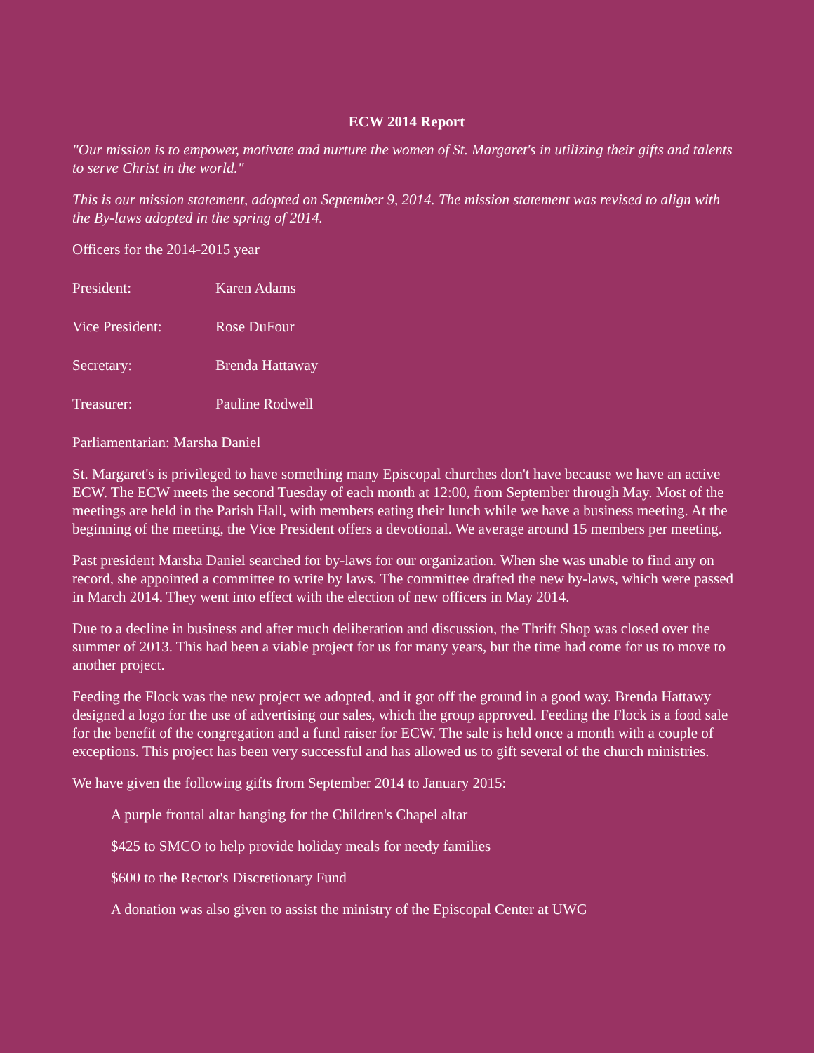ECW 2014 Report
"Our mission is to empower, motivate and nurture the women of St. Margaret's in utilizing their gifts and talents to serve Christ in the world."
This is our mission statement, adopted on September 9, 2014. The mission statement was revised to align with the By-laws adopted in the spring of 2014.
Officers for the 2014-2015 year
President: Karen Adams
Vice President: Rose DuFour
Secretary: Brenda Hattaway
Treasurer: Pauline Rodwell
Parliamentarian: Marsha Daniel
St. Margaret's is privileged to have something many Episcopal churches don't have because we have an active ECW. The ECW meets the second Tuesday of each month at 12:00, from September through May. Most of the meetings are held in the Parish Hall, with members eating their lunch while we have a business meeting. At the beginning of the meeting, the Vice President offers a devotional. We average around 15 members per meeting.
Past president Marsha Daniel searched for by-laws for our organization. When she was unable to find any on record, she appointed a committee to write by laws. The committee drafted the new by-laws, which were passed in March 2014. They went into effect with the election of new officers in May 2014.
Due to a decline in business and after much deliberation and discussion, the Thrift Shop was closed over the summer of 2013. This had been a viable project for us for many years, but the time had come for us to move to another project.
Feeding the Flock was the new project we adopted, and it got off the ground in a good way. Brenda Hattawy designed a logo for the use of advertising our sales, which the group approved. Feeding the Flock is a food sale for the benefit of the congregation and a fund raiser for ECW. The sale is held once a month with a couple of exceptions. This project has been very successful and has allowed us to gift several of the church ministries.
We have given the following gifts from September 2014 to January 2015:
A purple frontal altar hanging for the Children's Chapel altar
$425 to SMCO to help provide holiday meals for needy families
$600 to the Rector's Discretionary Fund
A donation was also given to assist the ministry of the Episcopal Center at UWG